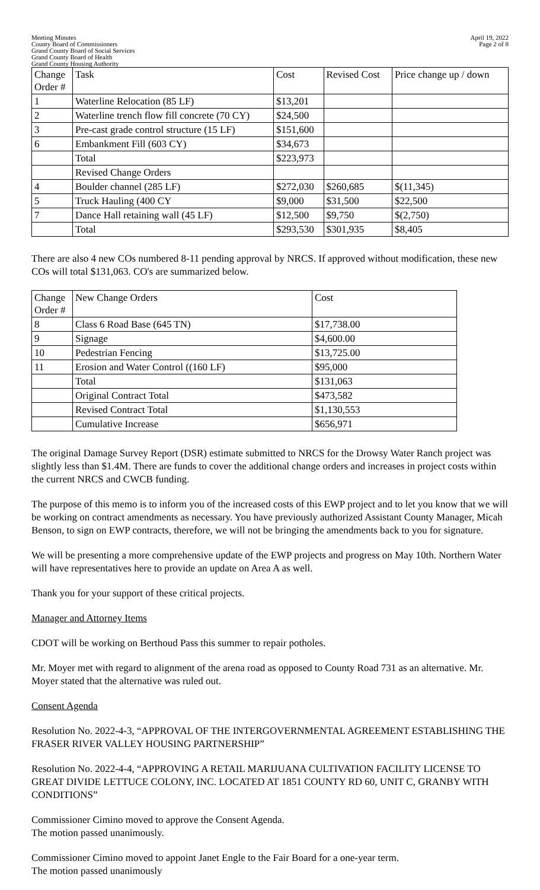Meeting Minutes
County Board of Commissioners
Grand County Board of Social Services
Grand County Board of Health
Grand County Housing Authority
April 19, 2022
Page 2 of 8
| Change Order # | Task | Cost | Revised Cost | Price change up / down |
| --- | --- | --- | --- | --- |
| 1 | Waterline Relocation (85 LF) | $13,201 | | |
| 2 | Waterline trench flow fill concrete (70 CY) | $24,500 | | |
| 3 | Pre-cast grade control structure (15 LF) | $151,600 | | |
| 6 | Embankment Fill (603 CY) | $34,673 | | |
| | Total | $223,973 | | |
| | Revised Change Orders | | | |
| 4 | Boulder channel (285 LF) | $272,030 | $260,685 | $(11,345) |
| 5 | Truck Hauling (400 CY | $9,000 | $31,500 | $22,500 |
| 7 | Dance Hall retaining wall (45 LF) | $12,500 | $9,750 | $(2,750) |
| | Total | $293,530 | $301,935 | $8,405 |
There are also 4 new COs numbered 8-11 pending approval by NRCS. If approved without modification, these new COs will total $131,063. CO's are summarized below.
| Change Order # | New Change Orders | Cost |
| --- | --- | --- |
| 8 | Class 6 Road Base (645 TN) | $17,738.00 |
| 9 | Signage | $4,600.00 |
| 10 | Pedestrian Fencing | $13,725.00 |
| 11 | Erosion and Water Control ((160 LF) | $95,000 |
| | Total | $131,063 |
| | Original Contract Total | $473,582 |
| | Revised Contract Total | $1,130,553 |
| | Cumulative Increase | $656,971 |
The original Damage Survey Report (DSR) estimate submitted to NRCS for the Drowsy Water Ranch project was slightly less than $1.4M. There are funds to cover the additional change orders and increases in project costs within the current NRCS and CWCB funding.
The purpose of this memo is to inform you of the increased costs of this EWP project and to let you know that we will be working on contract amendments as necessary. You have previously authorized Assistant County Manager, Micah Benson, to sign on EWP contracts, therefore, we will not be bringing the amendments back to you for signature.
We will be presenting a more comprehensive update of the EWP projects and progress on May 10th. Northern Water will have representatives here to provide an update on Area A as well.
Thank you for your support of these critical projects.
Manager and Attorney Items
CDOT will be working on Berthoud Pass this summer to repair potholes.
Mr. Moyer met with regard to alignment of the arena road as opposed to County Road 731 as an alternative. Mr. Moyer stated that the alternative was ruled out.
Consent Agenda
Resolution No. 2022-4-3, “APPROVAL OF THE INTERGOVERNMENTAL AGREEMENT ESTABLISHING THE FRASER RIVER VALLEY HOUSING PARTNERSHIP”
Resolution No. 2022-4-4, “APPROVING A RETAIL MARIJUANA CULTIVATION FACILITY LICENSE TO GREAT DIVIDE LETTUCE COLONY, INC. LOCATED AT 1851 COUNTY RD 60, UNIT C, GRANBY WITH CONDITIONS”
Commissioner Cimino moved to approve the Consent Agenda.
The motion passed unanimously.
Commissioner Cimino moved to appoint Janet Engle to the Fair Board for a one-year term.
The motion passed unanimously